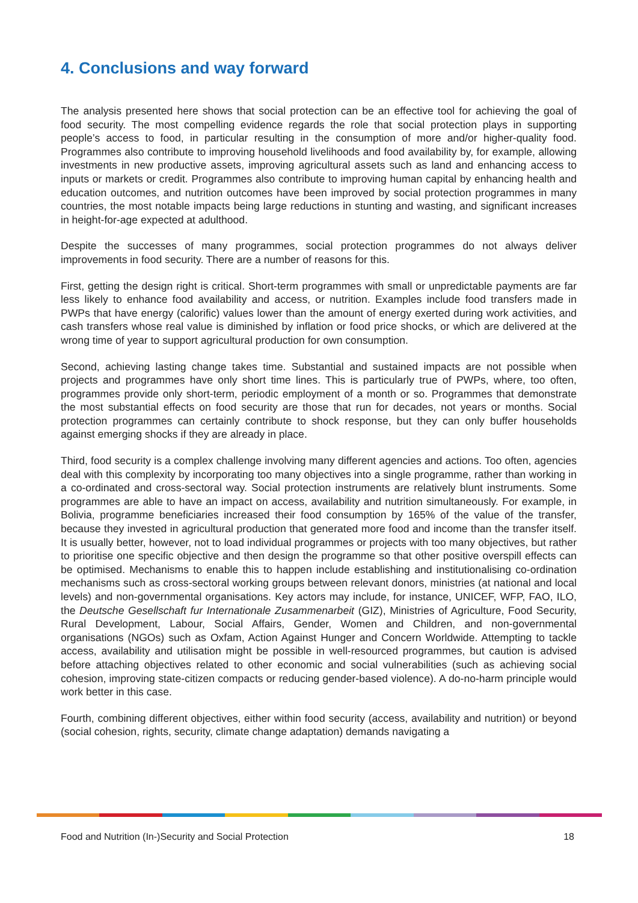4. Conclusions and way forward
The analysis presented here shows that social protection can be an effective tool for achieving the goal of food security. The most compelling evidence regards the role that social protection plays in supporting people’s access to food, in particular resulting in the consumption of more and/or higher-quality food. Programmes also contribute to improving household livelihoods and food availability by, for example, allowing investments in new productive assets, improving agricultural assets such as land and enhancing access to inputs or markets or credit. Programmes also contribute to improving human capital by enhancing health and education outcomes, and nutrition outcomes have been improved by social protection programmes in many countries, the most notable impacts being large reductions in stunting and wasting, and significant increases in height-for-age expected at adulthood.
Despite the successes of many programmes, social protection programmes do not always deliver improvements in food security. There are a number of reasons for this.
First, getting the design right is critical. Short-term programmes with small or unpredictable payments are far less likely to enhance food availability and access, or nutrition. Examples include food transfers made in PWPs that have energy (calorific) values lower than the amount of energy exerted during work activities, and cash transfers whose real value is diminished by inflation or food price shocks, or which are delivered at the wrong time of year to support agricultural production for own consumption.
Second, achieving lasting change takes time. Substantial and sustained impacts are not possible when projects and programmes have only short time lines. This is particularly true of PWPs, where, too often, programmes provide only short-term, periodic employment of a month or so. Programmes that demonstrate the most substantial effects on food security are those that run for decades, not years or months. Social protection programmes can certainly contribute to shock response, but they can only buffer households against emerging shocks if they are already in place.
Third, food security is a complex challenge involving many different agencies and actions. Too often, agencies deal with this complexity by incorporating too many objectives into a single programme, rather than working in a co-ordinated and cross-sectoral way. Social protection instruments are relatively blunt instruments. Some programmes are able to have an impact on access, availability and nutrition simultaneously. For example, in Bolivia, programme beneficiaries increased their food consumption by 165% of the value of the transfer, because they invested in agricultural production that generated more food and income than the transfer itself. It is usually better, however, not to load individual programmes or projects with too many objectives, but rather to prioritise one specific objective and then design the programme so that other positive overspill effects can be optimised. Mechanisms to enable this to happen include establishing and institutionalising co-ordination mechanisms such as cross-sectoral working groups between relevant donors, ministries (at national and local levels) and non-governmental organisations. Key actors may include, for instance, UNICEF, WFP, FAO, ILO, the Deutsche Gesellschaft fur Internationale Zusammenarbeit (GIZ), Ministries of Agriculture, Food Security, Rural Development, Labour, Social Affairs, Gender, Women and Children, and non-governmental organisations (NGOs) such as Oxfam, Action Against Hunger and Concern Worldwide. Attempting to tackle access, availability and utilisation might be possible in well-resourced programmes, but caution is advised before attaching objectives related to other economic and social vulnerabilities (such as achieving social cohesion, improving state-citizen compacts or reducing gender-based violence). A do-no-harm principle would work better in this case.
Fourth, combining different objectives, either within food security (access, availability and nutrition) or beyond (social cohesion, rights, security, climate change adaptation) demands navigating a
Food and Nutrition (In-)Security and Social Protection 18